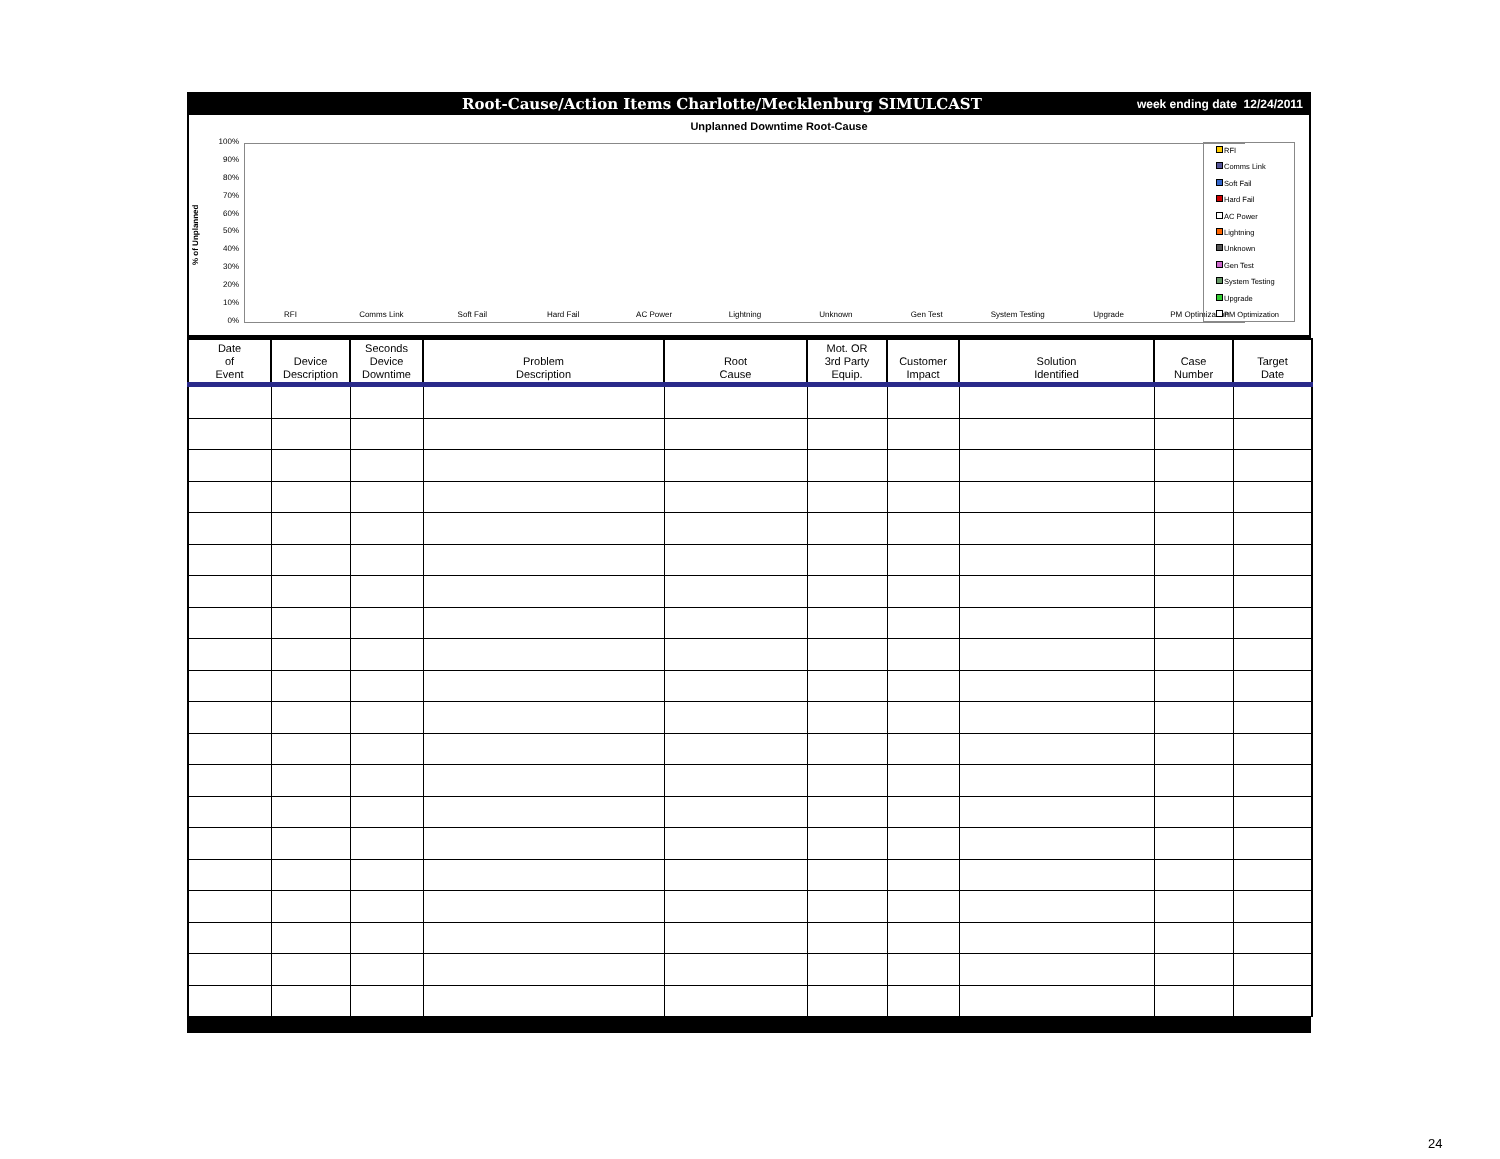Root-Cause/Action Items Charlotte/Mecklenburg SIMULCAST
week ending date 12/24/2011
Unplanned Downtime Root-Cause
% of Unplanned
100%
90%
80%
70%
60%
50%
40%
30%
20%
10%
0%
RFI Comms Link Soft Fail Hard Fail AC Power Lightning Unknown Gen Test System Testing Upgrade PM Optimization
RFI
Comms Link
Soft Fail
Hard Fail
AC Power
Lightning
Unknown
Gen Test
System Testing
Upgrade
PM Optimization
| Date of Event | Device Description | Seconds Device Downtime | Problem Description | Root Cause | Mot. OR 3rd Party Equip. | Customer Impact | Solution Identified | Case Number | Target Date |
| --- | --- | --- | --- | --- | --- | --- | --- | --- | --- |
24